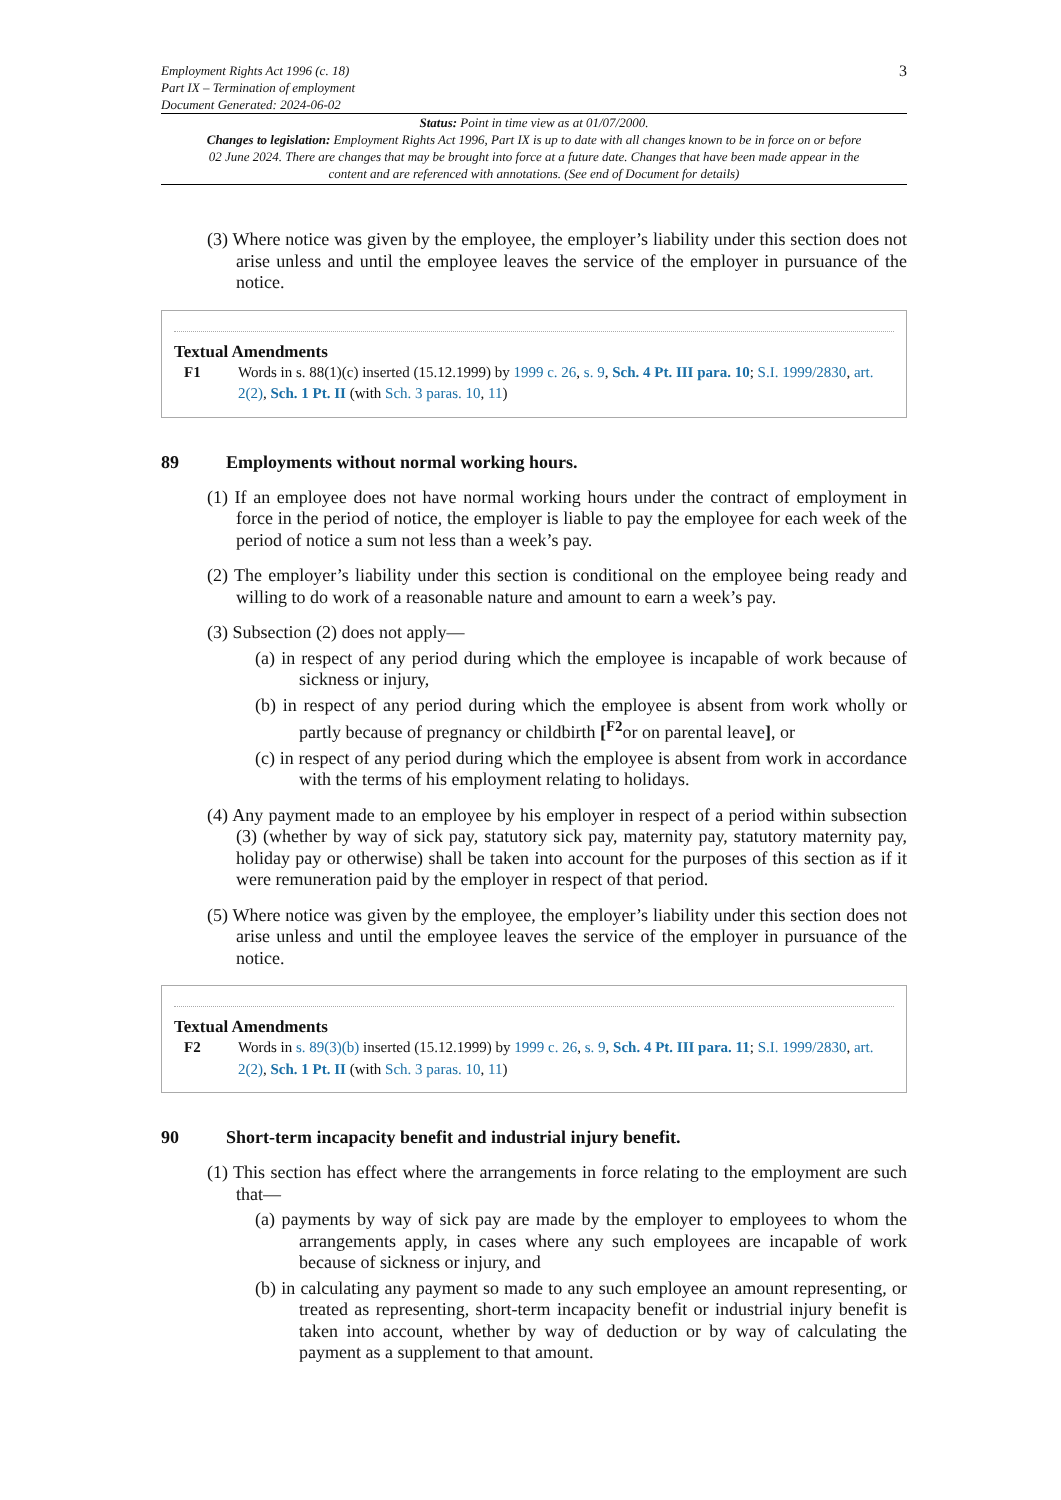Employment Rights Act 1996 (c. 18)
Part IX – Termination of employment
Document Generated: 2024-06-02
3
Status: Point in time view as at 01/07/2000.
Changes to legislation: Employment Rights Act 1996, Part IX is up to date with all changes known to be in force on or before 02 June 2024. There are changes that may be brought into force at a future date. Changes that have been made appear in the content and are referenced with annotations. (See end of Document for details)
(3) Where notice was given by the employee, the employer’s liability under this section does not arise unless and until the employee leaves the service of the employer in pursuance of the notice.
Textual Amendments
F1 Words in s. 88(1)(c) inserted (15.12.1999) by 1999 c. 26, s. 9, Sch. 4 Pt. III para. 10; S.I. 1999/2830, art. 2(2), Sch. 1 Pt. II (with Sch. 3 paras. 10, 11)
89 Employments without normal working hours.
(1) If an employee does not have normal working hours under the contract of employment in force in the period of notice, the employer is liable to pay the employee for each week of the period of notice a sum not less than a week’s pay.
(2) The employer’s liability under this section is conditional on the employee being ready and willing to do work of a reasonable nature and amount to earn a week’s pay.
(3) Subsection (2) does not apply—
(a) in respect of any period during which the employee is incapable of work because of sickness or injury,
(b) in respect of any period during which the employee is absent from work wholly or partly because of pregnancy or childbirth [<sup>F2</sup>or on parental leave], or
(c) in respect of any period during which the employee is absent from work in accordance with the terms of his employment relating to holidays.
(4) Any payment made to an employee by his employer in respect of a period within subsection (3) (whether by way of sick pay, statutory sick pay, maternity pay, statutory maternity pay, holiday pay or otherwise) shall be taken into account for the purposes of this section as if it were remuneration paid by the employer in respect of that period.
(5) Where notice was given by the employee, the employer’s liability under this section does not arise unless and until the employee leaves the service of the employer in pursuance of the notice.
Textual Amendments
F2 Words in s. 89(3)(b) inserted (15.12.1999) by 1999 c. 26, s. 9, Sch. 4 Pt. III para. 11; S.I. 1999/2830, art. 2(2), Sch. 1 Pt. II (with Sch. 3 paras. 10, 11)
90 Short-term incapacity benefit and industrial injury benefit.
(1) This section has effect where the arrangements in force relating to the employment are such that—
(a) payments by way of sick pay are made by the employer to employees to whom the arrangements apply, in cases where any such employees are incapable of work because of sickness or injury, and
(b) in calculating any payment so made to any such employee an amount representing, or treated as representing, short-term incapacity benefit or industrial injury benefit is taken into account, whether by way of deduction or by way of calculating the payment as a supplement to that amount.